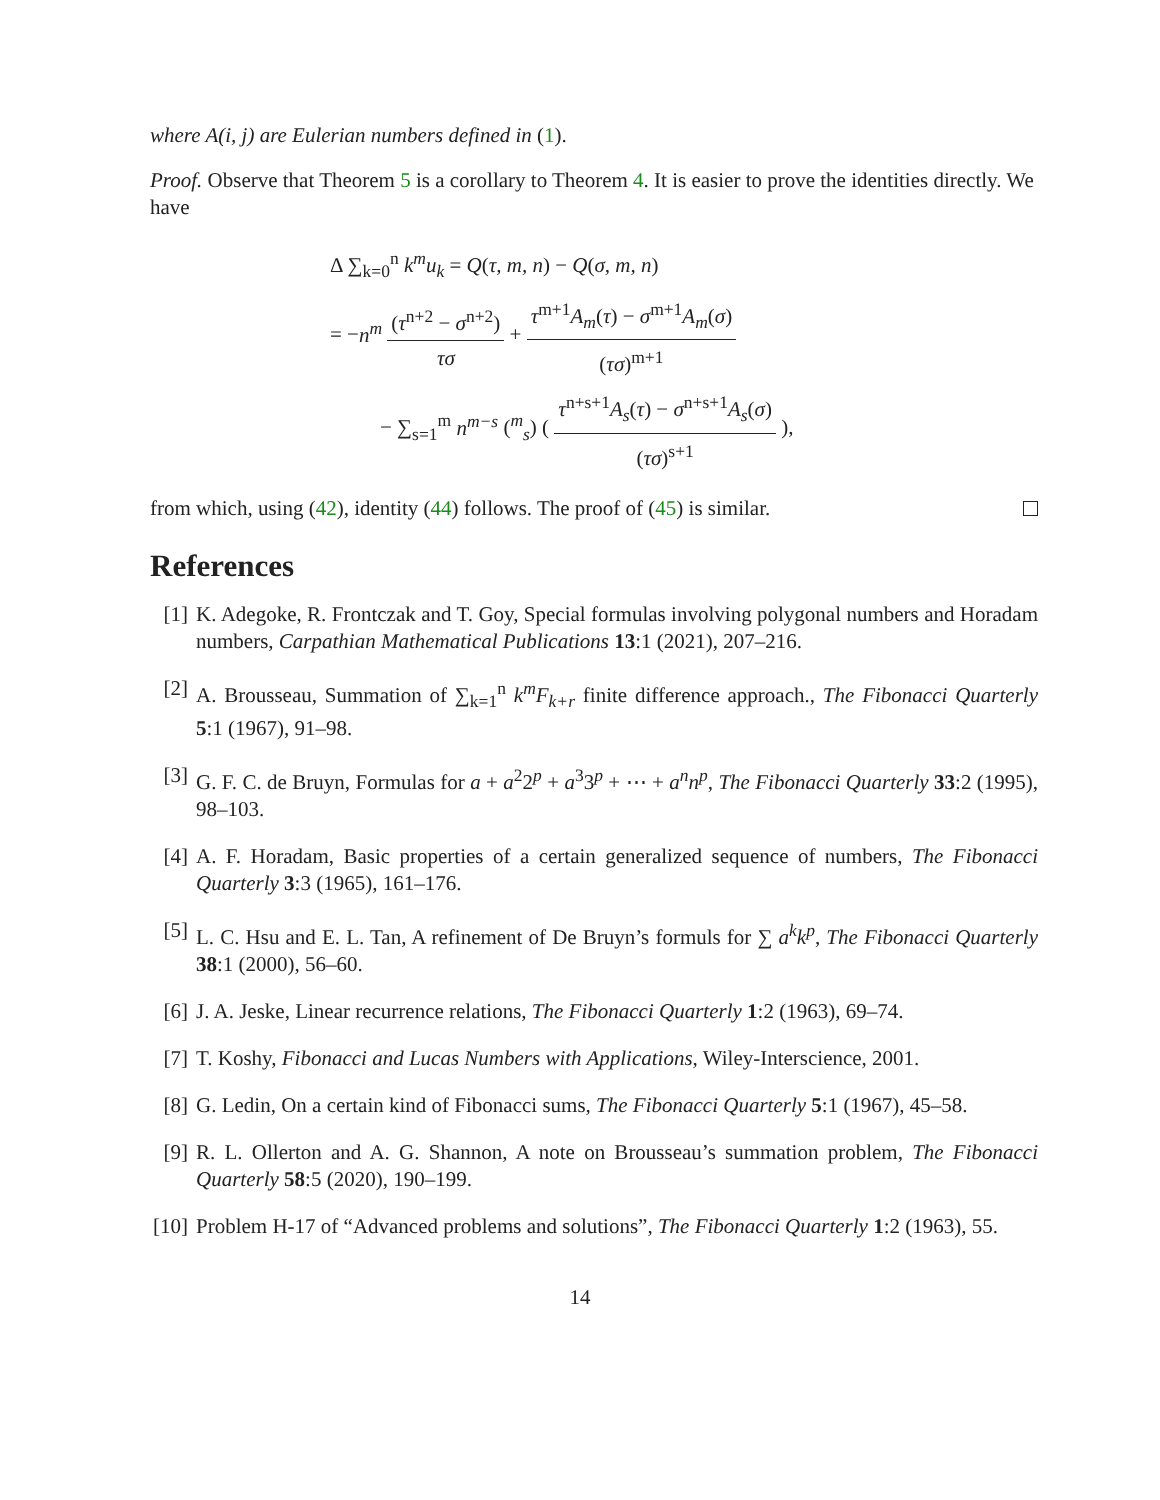where A(i, j) are Eulerian numbers defined in (1).
Proof. Observe that Theorem 5 is a corollary to Theorem 4. It is easier to prove the identities directly. We have
Δ ∑<sub>k=0</sub><sup>n</sup> k<sup>m</sup>u<sub>k</sub> = Q(τ, m, n) − Q(σ, m, n)
= −n<sup>m</sup> (τ<sup>n+2</sup> − σ<sup>n+2</sup>) τσ + τ<sup>m+1</sup>A<sub>m</sub>(τ) − σ<sup>m+1</sup>A<sub>m</sub>(σ) (τσ)<sup>m+1</sup>
− ∑<sub>s=1</sub><sup>m</sup> n<sup>m−s</sup> (<sup>m</sup><sub>s</sub>) ( τ<sup>n+s+1</sup>A<sub>s</sub>(τ) − σ<sup>n+s+1</sup>A<sub>s</sub>(σ) (τσ)<sup>s+1</sup> ),
from which, using (42), identity (44) follows. The proof of (45) is similar.
References
[1] K. Adegoke, R. Frontczak and T. Goy, Special formulas involving polygonal numbers and Horadam numbers, Carpathian Mathematical Publications 13:1 (2021), 207–216.
[2] A. Brousseau, Summation of ∑<sub>k=1</sub><sup>n</sup> k<sup>m</sup>F<sub>k+r</sub> finite difference approach., The Fibonacci Quarterly 5:1 (1967), 91–98.
[3] G. F. C. de Bruyn, Formulas for a + a<sup>2</sup>2<sup>p</sup> + a<sup>3</sup>3<sup>p</sup> + ⋯ + a<sup>n</sup>n<sup>p</sup>, The Fibonacci Quarterly 33:2 (1995), 98–103.
[4] A. F. Horadam, Basic properties of a certain generalized sequence of numbers, The Fibonacci Quarterly 3:3 (1965), 161–176.
[5] L. C. Hsu and E. L. Tan, A refinement of De Bruyn’s formuls for ∑ a<sup>k</sup>k<sup>p</sup>, The Fibonacci Quarterly 38:1 (2000), 56–60.
[6] J. A. Jeske, Linear recurrence relations, The Fibonacci Quarterly 1:2 (1963), 69–74.
[7] T. Koshy, Fibonacci and Lucas Numbers with Applications, Wiley-Interscience, 2001.
[8] G. Ledin, On a certain kind of Fibonacci sums, The Fibonacci Quarterly 5:1 (1967), 45–58.
[9] R. L. Ollerton and A. G. Shannon, A note on Brousseau’s summation problem, The Fibonacci Quarterly 58:5 (2020), 190–199.
[10]
Problem H-17 of “Advanced problems and solutions”, The Fibonacci Quarterly 1:2 (1963), 55.
14